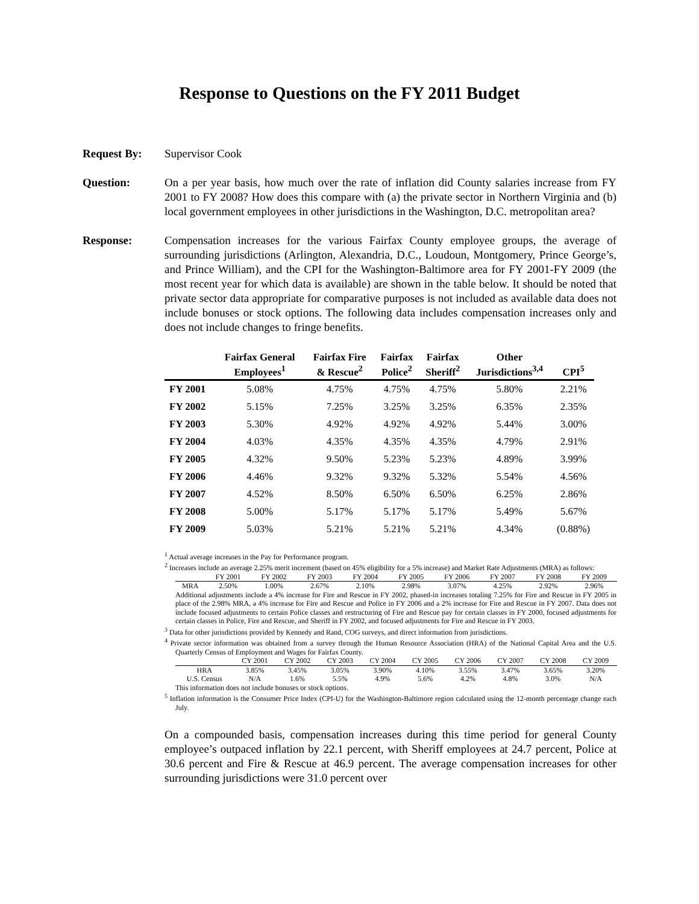Response to Questions on the FY 2011 Budget
Request By: Supervisor Cook
Question: On a per year basis, how much over the rate of inflation did County salaries increase from FY 2001 to FY 2008? How does this compare with (a) the private sector in Northern Virginia and (b) local government employees in other jurisdictions in the Washington, D.C. metropolitan area?
Response: Compensation increases for the various Fairfax County employee groups, the average of surrounding jurisdictions (Arlington, Alexandria, D.C., Loudoun, Montgomery, Prince George’s, and Prince William), and the CPI for the Washington-Baltimore area for FY 2001-FY 2009 (the most recent year for which data is available) are shown in the table below. It should be noted that private sector data appropriate for comparative purposes is not included as available data does not include bonuses or stock options. The following data includes compensation increases only and does not include changes to fringe benefits.
| | Fairfax General Employees<sup>1</sup> | Fairfax Fire & Rescue<sup>2</sup> | Fairfax Police<sup>2</sup> | Fairfax Sheriff<sup>2</sup> | Other Jurisdictions<sup>3,4</sup> | CPI<sup>5</sup> |
| --- | --- | --- | --- | --- | --- | --- |
| FY 2001 | 5.08% | 4.75% | 4.75% | 4.75% | 5.80% | 2.21% |
| FY 2002 | 5.15% | 7.25% | 3.25% | 3.25% | 6.35% | 2.35% |
| FY 2003 | 5.30% | 4.92% | 4.92% | 4.92% | 5.44% | 3.00% |
| FY 2004 | 4.03% | 4.35% | 4.35% | 4.35% | 4.79% | 2.91% |
| FY 2005 | 4.32% | 9.50% | 5.23% | 5.23% | 4.89% | 3.99% |
| FY 2006 | 4.46% | 9.32% | 9.32% | 5.32% | 5.54% | 4.56% |
| FY 2007 | 4.52% | 8.50% | 6.50% | 6.50% | 6.25% | 2.86% |
| FY 2008 | 5.00% | 5.17% | 5.17% | 5.17% | 5.49% | 5.67% |
| FY 2009 | 5.03% | 5.21% | 5.21% | 5.21% | 4.34% | (0.88%) |
<sup>1</sup> Actual average increases in the Pay for Performance program.
<sup>2</sup> Increases include an average 2.25% merit increment (based on 45% eligibility for a 5% increase) and Market Rate Adjustments (MRA) as follows:
| | FY 2001 | FY 2002 | FY 2003 | FY 2004 | FY 2005 | FY 2006 | FY 2007 | FY 2008 | FY 2009 |
| --- | --- | --- | --- | --- | --- | --- | --- | --- | --- |
| MRA | 2.50% | 1.00% | 2.67% | 2.10% | 2.98% | 3.07% | 4.25% | 2.92% | 2.96% |
Additional adjustments include a 4% increase for Fire and Rescue in FY 2002, phased-in increases totaling 7.25% for Fire and Rescue in FY 2005 in place of the 2.98% MRA, a 4% increase for Fire and Rescue and Police in FY 2006 and a 2% increase for Fire and Rescue in FY 2007. Data does not include focused adjustments to certain Police classes and restructuring of Fire and Rescue pay for certain classes in FY 2000, focused adjustments for certain classes in Police, Fire and Rescue, and Sheriff in FY 2002, and focused adjustments for Fire and Rescue in FY 2003.
<sup>3</sup> Data for other jurisdictions provided by Kennedy and Rand, COG surveys, and direct information from jurisdictions.
<sup>4</sup> Private sector information was obtained from a survey through the Human Resource Association (HRA) of the National Capital Area and the U.S. Quarterly Census of Employment and Wages for Fairfax County.
| | CY 2001 | CY 2002 | CY 2003 | CY 2004 | CY 2005 | CY 2006 | CY 2007 | CY 2008 | CY 2009 |
| --- | --- | --- | --- | --- | --- | --- | --- | --- | --- |
| HRA | 3.85% | 3.45% | 3.05% | 3.90% | 4.10% | 3.55% | 3.47% | 3.65% | 3.20% |
| U.S. Census | N/A | 1.6% | 5.5% | 4.9% | 5.6% | 4.2% | 4.8% | 3.0% | N/A |
This information does not include bonuses or stock options.
<sup>5</sup> Inflation information is the Consumer Price Index (CPI-U) for the Washington-Baltimore region calculated using the 12-month percentage change each July.
On a compounded basis, compensation increases during this time period for general County employee’s outpaced inflation by 22.1 percent, with Sheriff employees at 24.7 percent, Police at 30.6 percent and Fire & Rescue at 46.9 percent. The average compensation increases for other surrounding jurisdictions were 31.0 percent over